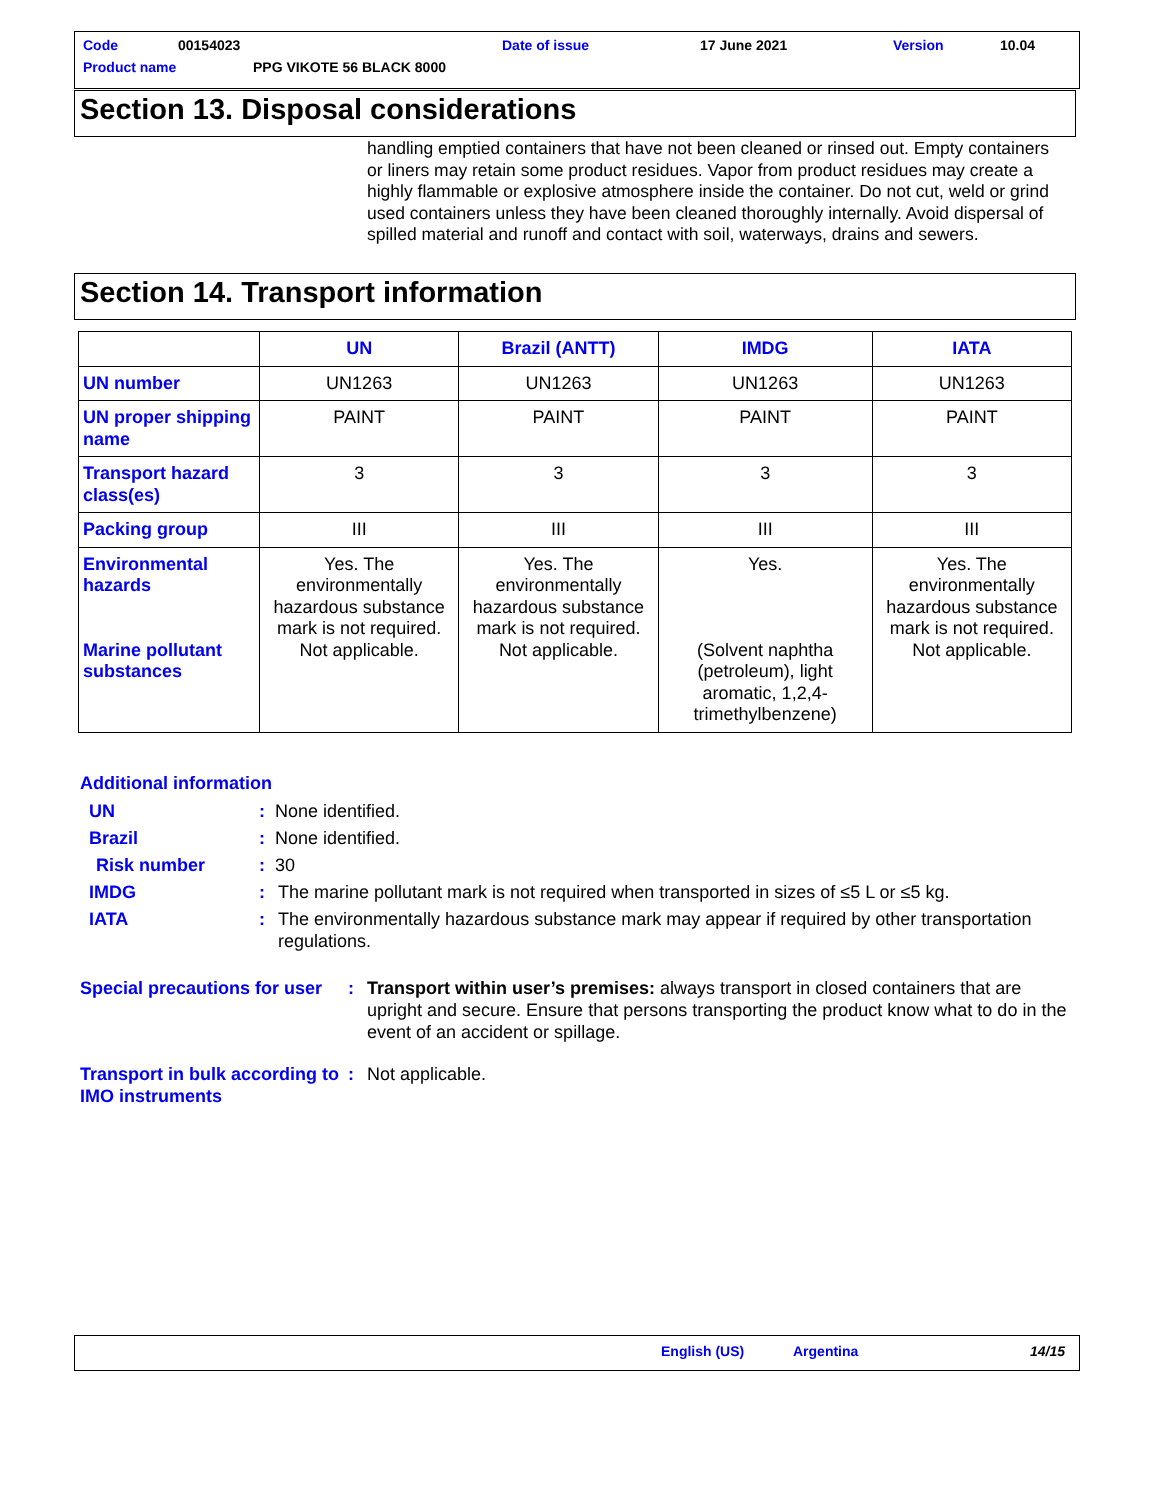Code 00154023 Date of issue 17 June 2021 Version 10.04
Product name PPG VIKOTE 56 BLACK 8000
Section 13. Disposal considerations
handling emptied containers that have not been cleaned or rinsed out. Empty containers or liners may retain some product residues. Vapor from product residues may create a highly flammable or explosive atmosphere inside the container. Do not cut, weld or grind used containers unless they have been cleaned thoroughly internally. Avoid dispersal of spilled material and runoff and contact with soil, waterways, drains and sewers.
Section 14. Transport information
| | UN | Brazil (ANTT) | IMDG | IATA |
| --- | --- | --- | --- | --- |
| UN number | UN1263 | UN1263 | UN1263 | UN1263 |
| UN proper shipping name | PAINT | PAINT | PAINT | PAINT |
| Transport hazard class(es) | 3 | 3 | 3 | 3 |
| Packing group | III | III | III | III |
| Environmental hazards Marine pollutant substances | Yes. The environmentally hazardous substance mark is not required. Not applicable. | Yes. The environmentally hazardous substance mark is not required. Not applicable. | Yes. (Solvent naphtha (petroleum), light aromatic, 1,2,4-trimethylbenzene) | Yes. The environmentally hazardous substance mark is not required. Not applicable. |
Additional information
UN: None identified.
Brazil: None identified.
Risk number: 30
IMDG: The marine pollutant mark is not required when transported in sizes of ≤5 L or ≤5 kg.
IATA: The environmentally hazardous substance mark may appear if required by other transportation regulations.
Special precautions for user: Transport within user’s premises: always transport in closed containers that are upright and secure. Ensure that persons transporting the product know what to do in the event of an accident or spillage.
Transport in bulk according to IMO instruments: Not applicable.
English (US) Argentina 14/15